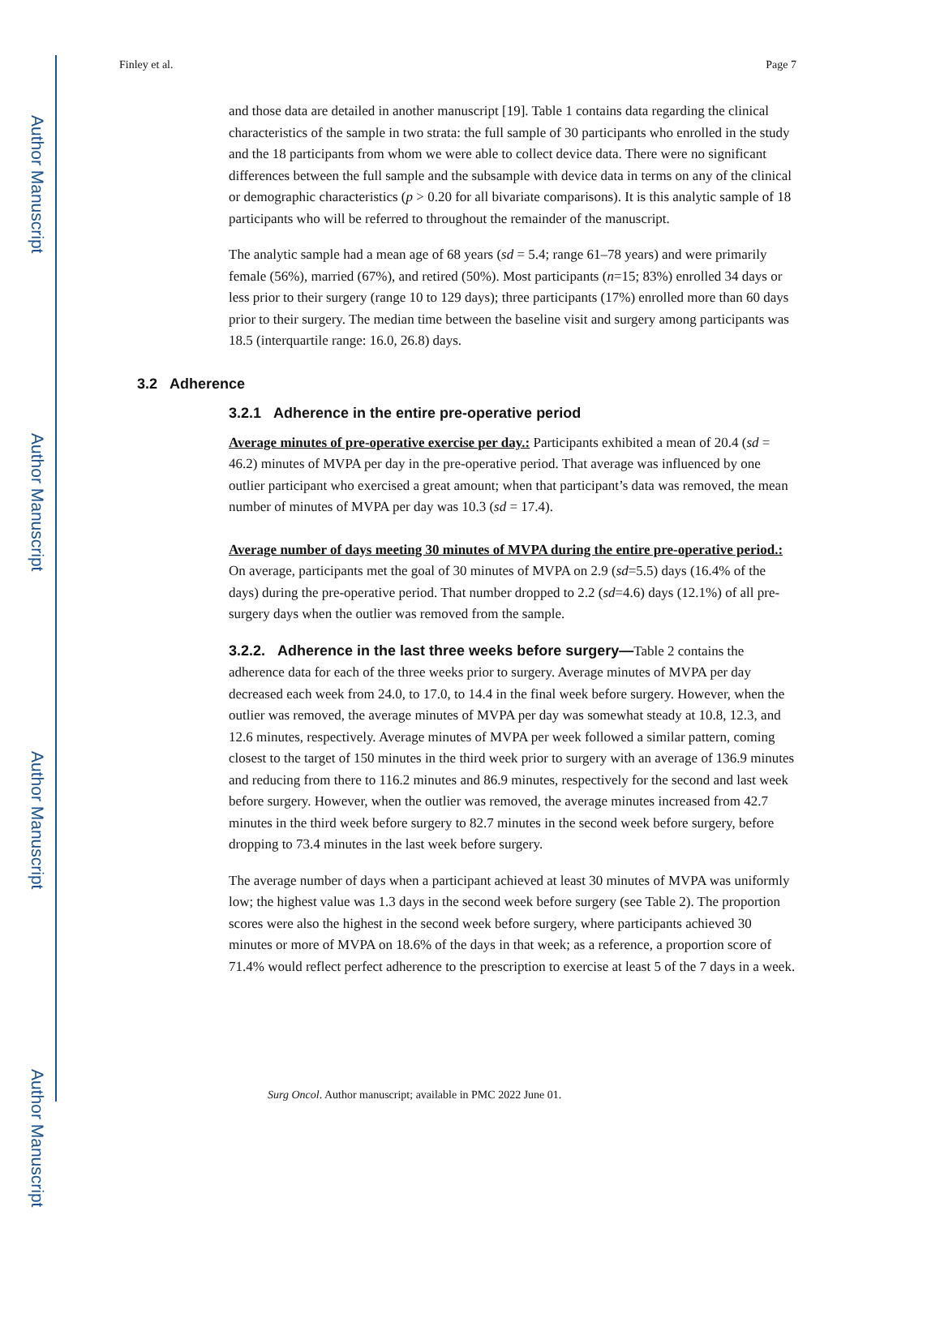Author Manuscript
Author Manuscript
Author Manuscript
Author Manuscript
Finley et al. Page 7
and those data are detailed in another manuscript [19]. Table 1 contains data regarding the clinical characteristics of the sample in two strata: the full sample of 30 participants who enrolled in the study and the 18 participants from whom we were able to collect device data. There were no significant differences between the full sample and the subsample with device data in terms on any of the clinical or demographic characteristics (p > 0.20 for all bivariate comparisons). It is this analytic sample of 18 participants who will be referred to throughout the remainder of the manuscript.
The analytic sample had a mean age of 68 years (sd = 5.4; range 61–78 years) and were primarily female (56%), married (67%), and retired (50%). Most participants (n=15; 83%) enrolled 34 days or less prior to their surgery (range 10 to 129 days); three participants (17%) enrolled more than 60 days prior to their surgery. The median time between the baseline visit and surgery among participants was 18.5 (interquartile range: 16.0, 26.8) days.
3.2 Adherence
3.2.1 Adherence in the entire pre-operative period
Average minutes of pre-operative exercise per day.: Participants exhibited a mean of 20.4 (sd = 46.2) minutes of MVPA per day in the pre-operative period. That average was influenced by one outlier participant who exercised a great amount; when that participant’s data was removed, the mean number of minutes of MVPA per day was 10.3 (sd = 17.4).
Average number of days meeting 30 minutes of MVPA during the entire pre-operative period.: On average, participants met the goal of 30 minutes of MVPA on 2.9 (sd=5.5) days (16.4% of the days) during the pre-operative period. That number dropped to 2.2 (sd=4.6) days (12.1%) of all pre-surgery days when the outlier was removed from the sample.
3.2.2. Adherence in the last three weeks before surgery—Table 2 contains the adherence data for each of the three weeks prior to surgery. Average minutes of MVPA per day decreased each week from 24.0, to 17.0, to 14.4 in the final week before surgery. However, when the outlier was removed, the average minutes of MVPA per day was somewhat steady at 10.8, 12.3, and 12.6 minutes, respectively. Average minutes of MVPA per week followed a similar pattern, coming closest to the target of 150 minutes in the third week prior to surgery with an average of 136.9 minutes and reducing from there to 116.2 minutes and 86.9 minutes, respectively for the second and last week before surgery. However, when the outlier was removed, the average minutes increased from 42.7 minutes in the third week before surgery to 82.7 minutes in the second week before surgery, before dropping to 73.4 minutes in the last week before surgery.
The average number of days when a participant achieved at least 30 minutes of MVPA was uniformly low; the highest value was 1.3 days in the second week before surgery (see Table 2). The proportion scores were also the highest in the second week before surgery, where participants achieved 30 minutes or more of MVPA on 18.6% of the days in that week; as a reference, a proportion score of 71.4% would reflect perfect adherence to the prescription to exercise at least 5 of the 7 days in a week.
Surg Oncol. Author manuscript; available in PMC 2022 June 01.